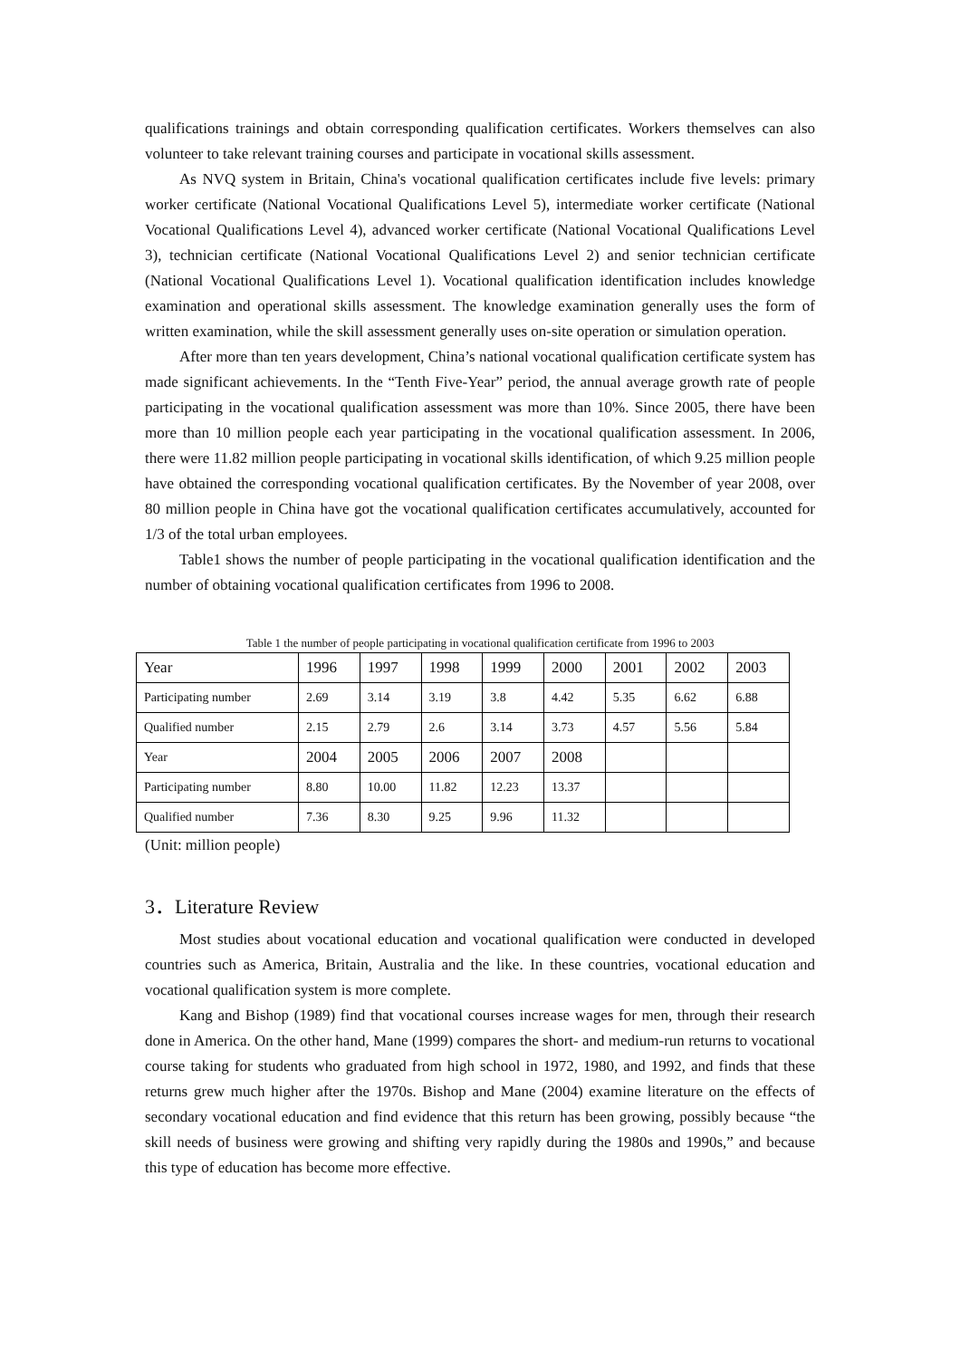qualifications trainings and obtain corresponding qualification certificates. Workers themselves can also volunteer to take relevant training courses and participate in vocational skills assessment.
As NVQ system in Britain, China's vocational qualification certificates include five levels: primary worker certificate (National Vocational Qualifications Level 5), intermediate worker certificate (National Vocational Qualifications Level 4), advanced worker certificate (National Vocational Qualifications Level 3), technician certificate (National Vocational Qualifications Level 2) and senior technician certificate (National Vocational Qualifications Level 1). Vocational qualification identification includes knowledge examination and operational skills assessment. The knowledge examination generally uses the form of written examination, while the skill assessment generally uses on-site operation or simulation operation.
After more than ten years development, China’s national vocational qualification certificate system has made significant achievements. In the “Tenth Five-Year” period, the annual average growth rate of people participating in the vocational qualification assessment was more than 10%. Since 2005, there have been more than 10 million people each year participating in the vocational qualification assessment. In 2006, there were 11.82 million people participating in vocational skills identification, of which 9.25 million people have obtained the corresponding vocational qualification certificates. By the November of year 2008, over 80 million people in China have got the vocational qualification certificates accumulatively, accounted for 1/3 of the total urban employees.
Table1 shows the number of people participating in the vocational qualification identification and the number of obtaining vocational qualification certificates from 1996 to 2008.
Table 1 the number of people participating in vocational qualification certificate from 1996 to 2003
| Year | 1996 | 1997 | 1998 | 1999 | 2000 | 2001 | 2002 | 2003 |
| Participating number | 2.69 | 3.14 | 3.19 | 3.8 | 4.42 | 5.35 | 6.62 | 6.88 |
| Qualified number | 2.15 | 2.79 | 2.6 | 3.14 | 3.73 | 4.57 | 5.56 | 5.84 |
| Year | 2004 | 2005 | 2006 | 2007 | 2008 | | | |
| Participating number | 8.80 | 10.00 | 11.82 | 12.23 | 13.37 | | | |
| Qualified number | 7.36 | 8.30 | 9.25 | 9.96 | 11.32 | | | |
(Unit: million people)
3．Literature Review
Most studies about vocational education and vocational qualification were conducted in developed countries such as America, Britain, Australia and the like. In these countries, vocational education and vocational qualification system is more complete.
Kang and Bishop (1989) find that vocational courses increase wages for men, through their research done in America. On the other hand, Mane (1999) compares the short- and medium-run returns to vocational course taking for students who graduated from high school in 1972, 1980, and 1992, and finds that these returns grew much higher after the 1970s. Bishop and Mane (2004) examine literature on the effects of secondary vocational education and find evidence that this return has been growing, possibly because “the skill needs of business were growing and shifting very rapidly during the 1980s and 1990s,” and because this type of education has become more effective.